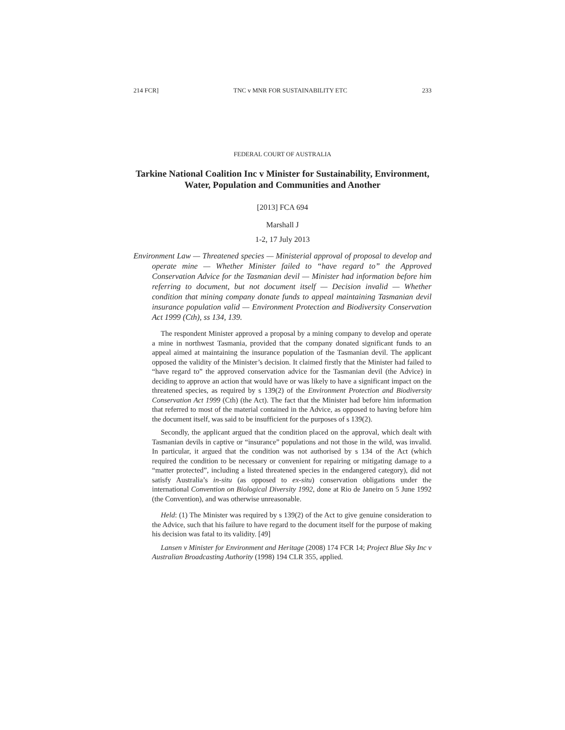214 FCR] TNC v MNR FOR SUSTAINABILITY ETC 233
FEDERAL COURT OF AUSTRALIA
Tarkine National Coalition Inc v Minister for Sustainability, Environment, Water, Population and Communities and Another
[2013] FCA 694
Marshall J
1-2, 17 July 2013
Environment Law — Threatened species — Ministerial approval of proposal to develop and operate mine — Whether Minister failed to “have regard to” the Approved Conservation Advice for the Tasmanian devil — Minister had information before him referring to document, but not document itself — Decision invalid — Whether condition that mining company donate funds to appeal maintaining Tasmanian devil insurance population valid — Environment Protection and Biodiversity Conservation Act 1999 (Cth), ss 134, 139.
The respondent Minister approved a proposal by a mining company to develop and operate a mine in northwest Tasmania, provided that the company donated significant funds to an appeal aimed at maintaining the insurance population of the Tasmanian devil. The applicant opposed the validity of the Minister’s decision. It claimed firstly that the Minister had failed to “have regard to” the approved conservation advice for the Tasmanian devil (the Advice) in deciding to approve an action that would have or was likely to have a significant impact on the threatened species, as required by s 139(2) of the Environment Protection and Biodiversity Conservation Act 1999 (Cth) (the Act). The fact that the Minister had before him information that referred to most of the material contained in the Advice, as opposed to having before him the document itself, was said to be insufficient for the purposes of s 139(2).
Secondly, the applicant argued that the condition placed on the approval, which dealt with Tasmanian devils in captive or “insurance” populations and not those in the wild, was invalid. In particular, it argued that the condition was not authorised by s 134 of the Act (which required the condition to be necessary or convenient for repairing or mitigating damage to a “matter protected”, including a listed threatened species in the endangered category), did not satisfy Australia’s in-situ (as opposed to ex-situ) conservation obligations under the international Convention on Biological Diversity 1992, done at Rio de Janeiro on 5 June 1992 (the Convention), and was otherwise unreasonable.
Held: (1) The Minister was required by s 139(2) of the Act to give genuine consideration to the Advice, such that his failure to have regard to the document itself for the purpose of making his decision was fatal to its validity. [49]
Lansen v Minister for Environment and Heritage (2008) 174 FCR 14; Project Blue Sky Inc v Australian Broadcasting Authority (1998) 194 CLR 355, applied.